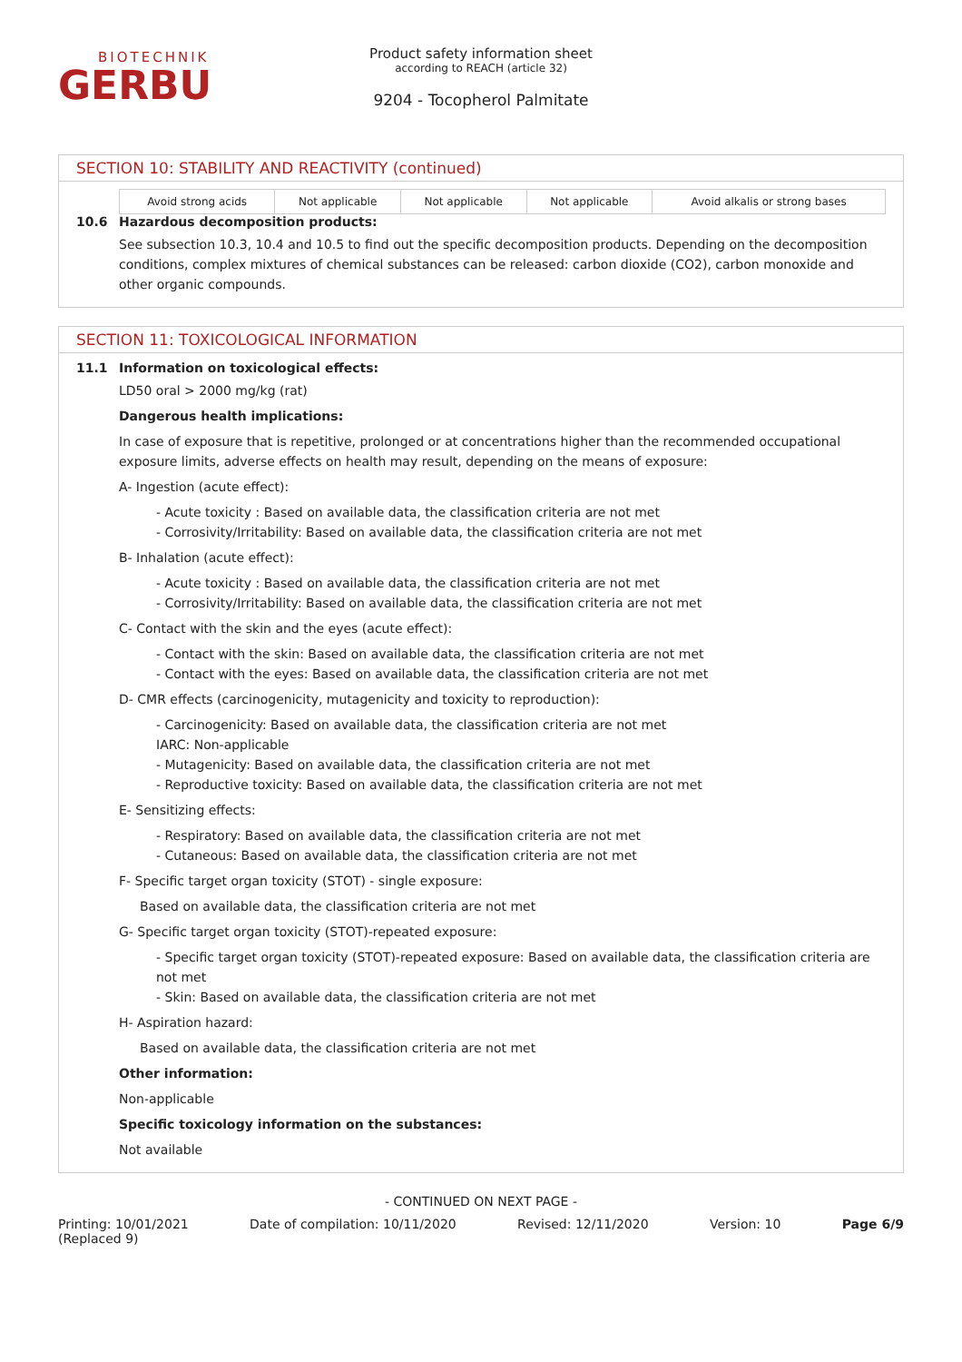BIOTECHNIK
GERBU
Product safety information sheet
according to REACH (article 32)
9204 - Tocopherol Palmitate
SECTION 10: STABILITY AND REACTIVITY (continued)
| Avoid strong acids | Not applicable | Not applicable | Not applicable | Avoid alkalis or strong bases |
10.6 Hazardous decomposition products:
See subsection 10.3, 10.4 and 10.5 to find out the specific decomposition products. Depending on the decomposition conditions, complex mixtures of chemical substances can be released: carbon dioxide (CO2), carbon monoxide and other organic compounds.
SECTION 11: TOXICOLOGICAL INFORMATION
11.1 Information on toxicological effects:
LD50 oral > 2000 mg/kg (rat)
Dangerous health implications:
In case of exposure that is repetitive, prolonged or at concentrations higher than the recommended occupational exposure limits, adverse effects on health may result, depending on the means of exposure:
A- Ingestion (acute effect):
- Acute toxicity : Based on available data, the classification criteria are not met
- Corrosivity/Irritability: Based on available data, the classification criteria are not met
B- Inhalation (acute effect):
- Acute toxicity : Based on available data, the classification criteria are not met
- Corrosivity/Irritability: Based on available data, the classification criteria are not met
C- Contact with the skin and the eyes (acute effect):
- Contact with the skin: Based on available data, the classification criteria are not met
- Contact with the eyes: Based on available data, the classification criteria are not met
D- CMR effects (carcinogenicity, mutagenicity and toxicity to reproduction):
- Carcinogenicity: Based on available data, the classification criteria are not met
IARC: Non-applicable
- Mutagenicity: Based on available data, the classification criteria are not met
- Reproductive toxicity: Based on available data, the classification criteria are not met
E- Sensitizing effects:
- Respiratory: Based on available data, the classification criteria are not met
- Cutaneous: Based on available data, the classification criteria are not met
F- Specific target organ toxicity (STOT) - single exposure:
Based on available data, the classification criteria are not met
G- Specific target organ toxicity (STOT)-repeated exposure:
- Specific target organ toxicity (STOT)-repeated exposure: Based on available data, the classification criteria are not met
- Skin: Based on available data, the classification criteria are not met
H- Aspiration hazard:
Based on available data, the classification criteria are not met
Other information:
Non-applicable
Specific toxicology information on the substances:
Not available
- CONTINUED ON NEXT PAGE -
Printing: 10/01/2021
(Replaced 9) Date of compilation: 10/11/2020 Revised: 12/11/2020 Version: 10 Page 6/9